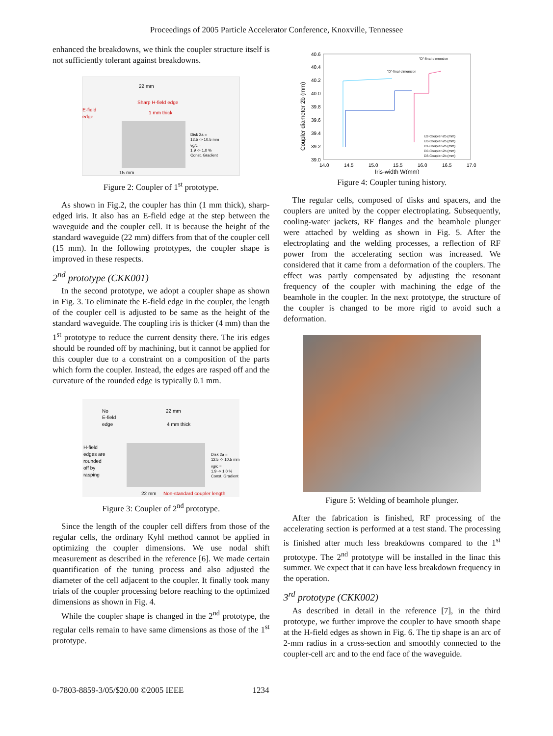Proceedings of 2005 Particle Accelerator Conference, Knoxville, Tennessee
enhanced the breakdowns, we think the coupler structure itself is not sufficiently tolerant against breakdowns.
22 mm
Sharp H-field edge
1 mm thick
E-field
edge
Disk 2a =
12.5 -> 10.5 mm
vg/c =
1.9 -> 1.0 %
Const. Gradient
15 mm
Figure 2: Coupler of 1<sup>st</sup> prototype.
As shown in Fig.2, the coupler has thin (1 mm thick), sharp-edged iris. It also has an E-field edge at the step between the waveguide and the coupler cell. It is because the height of the standard waveguide (22 mm) differs from that of the coupler cell (15 mm). In the following prototypes, the coupler shape is improved in these respects.
2<sup>nd</sup> prototype (CKK001)
In the second prototype, we adopt a coupler shape as shown in Fig. 3. To eliminate the E-field edge in the coupler, the length of the coupler cell is adjusted to be same as the height of the standard waveguide. The coupling iris is thicker (4 mm) than the 1<sup>st</sup> prototype to reduce the current density there. The iris edges should be rounded off by machining, but it cannot be applied for this coupler due to a constraint on a composition of the parts which form the coupler. Instead, the edges are rasped off and the curvature of the rounded edge is typically 0.1 mm.
No
E-field
edge
22 mm
4 mm thick
H-field
edges are
rounded
off by
rasping
Disk 2a =
12.5 -> 10.5 mm
vg/c =
1.9 -> 1.0 %
Const. Gradient
22 mm
Non-standard coupler length
Figure 3: Coupler of 2<sup>nd</sup> prototype.
Since the length of the coupler cell differs from those of the regular cells, the ordinary Kyhl method cannot be applied in optimizing the coupler dimensions. We use nodal shift measurement as described in the reference [6]. We made certain quantification of the tuning process and also adjusted the diameter of the cell adjacent to the coupler. It finally took many trials of the coupler processing before reaching to the optimized dimensions as shown in Fig. 4.
While the coupler shape is changed in the 2<sup>nd</sup> prototype, the regular cells remain to have same dimensions as those of the 1<sup>st</sup> prototype.
40.6
40.4
40.2
40.0
39.8
39.6
39.4
39.2
39.0
14.0
14.5
15.0
15.5
16.0
16.5
17.0
Iris-width W(mm)
Coupler diameter 2b (mm)
"D"-final-dimension
"D"-final-dimension
U2-Coupler-2b (mm)
U3-Coupler-2b (mm)
D1-Coupler-2b (mm)
D2-Coupler-2b (mm)
D3-Coupler-2b (mm)
Figure 4: Coupler tuning history.
The regular cells, composed of disks and spacers, and the couplers are united by the copper electroplating. Subsequently, cooling-water jackets, RF flanges and the beamhole plunger were attached by welding as shown in Fig. 5. After the electroplating and the welding processes, a reflection of RF power from the accelerating section was increased. We considered that it came from a deformation of the couplers. The effect was partly compensated by adjusting the resonant frequency of the coupler with machining the edge of the beamhole in the coupler. In the next prototype, the structure of the coupler is changed to be more rigid to avoid such a deformation.
Figure 5: Welding of beamhole plunger.
After the fabrication is finished, RF processing of the accelerating section is performed at a test stand. The processing is finished after much less breakdowns compared to the 1<sup>st</sup> prototype. The 2<sup>nd</sup> prototype will be installed in the linac this summer. We expect that it can have less breakdown frequency in the operation.
3<sup>rd</sup> prototype (CKK002)
As described in detail in the reference [7], in the third prototype, we further improve the coupler to have smooth shape at the H-field edges as shown in Fig. 6. The tip shape is an arc of 2-mm radius in a cross-section and smoothly connected to the coupler-cell arc and to the end face of the waveguide.
0-7803-8859-3/05/$20.00 ©2005 IEEE 1234